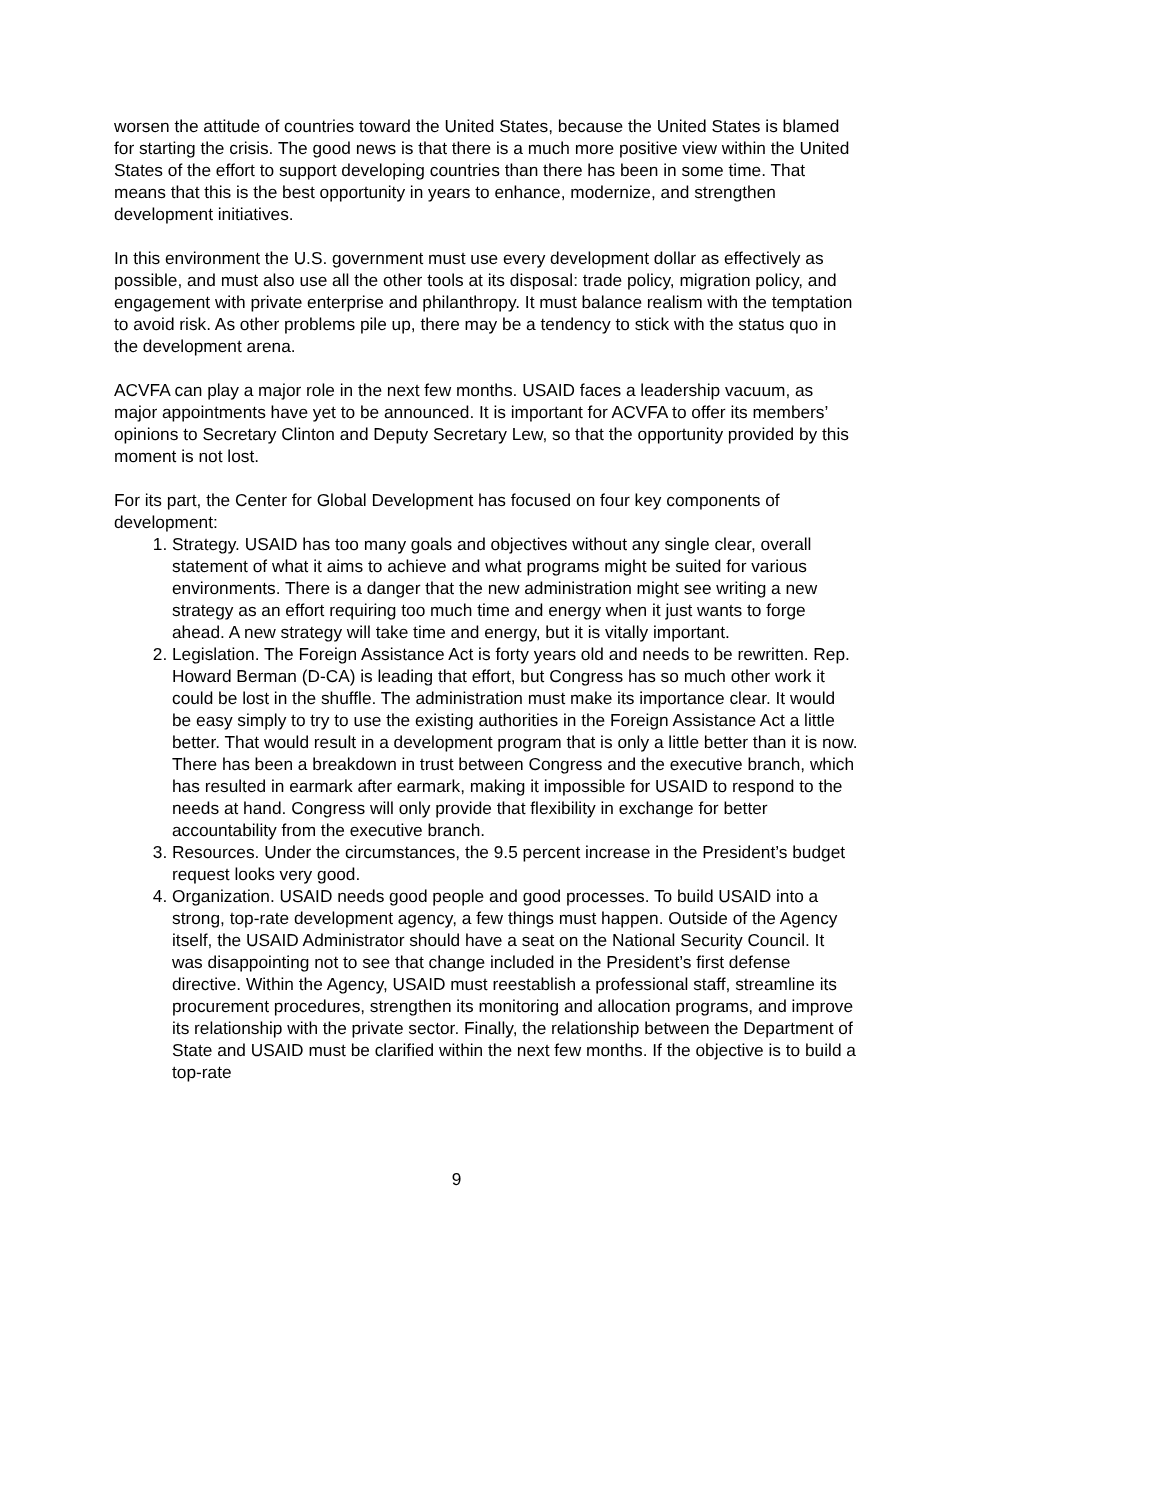worsen the attitude of countries toward the United States, because the United States is blamed for starting the crisis. The good news is that there is a much more positive view within the United States of the effort to support developing countries than there has been in some time. That means that this is the best opportunity in years to enhance, modernize, and strengthen development initiatives.
In this environment the U.S. government must use every development dollar as effectively as possible, and must also use all the other tools at its disposal: trade policy, migration policy, and engagement with private enterprise and philanthropy. It must balance realism with the temptation to avoid risk. As other problems pile up, there may be a tendency to stick with the status quo in the development arena.
ACVFA can play a major role in the next few months. USAID faces a leadership vacuum, as major appointments have yet to be announced. It is important for ACVFA to offer its members’ opinions to Secretary Clinton and Deputy Secretary Lew, so that the opportunity provided by this moment is not lost.
For its part, the Center for Global Development has focused on four key components of development:
1. Strategy. USAID has too many goals and objectives without any single clear, overall statement of what it aims to achieve and what programs might be suited for various environments. There is a danger that the new administration might see writing a new strategy as an effort requiring too much time and energy when it just wants to forge ahead. A new strategy will take time and energy, but it is vitally important.
2. Legislation. The Foreign Assistance Act is forty years old and needs to be rewritten. Rep. Howard Berman (D-CA) is leading that effort, but Congress has so much other work it could be lost in the shuffle. The administration must make its importance clear. It would be easy simply to try to use the existing authorities in the Foreign Assistance Act a little better. That would result in a development program that is only a little better than it is now. There has been a breakdown in trust between Congress and the executive branch, which has resulted in earmark after earmark, making it impossible for USAID to respond to the needs at hand. Congress will only provide that flexibility in exchange for better accountability from the executive branch.
3. Resources. Under the circumstances, the 9.5 percent increase in the President’s budget request looks very good.
4. Organization. USAID needs good people and good processes. To build USAID into a strong, top-rate development agency, a few things must happen. Outside of the Agency itself, the USAID Administrator should have a seat on the National Security Council. It was disappointing not to see that change included in the President’s first defense directive. Within the Agency, USAID must reestablish a professional staff, streamline its procurement procedures, strengthen its monitoring and allocation programs, and improve its relationship with the private sector. Finally, the relationship between the Department of State and USAID must be clarified within the next few months. If the objective is to build a top-rate
9